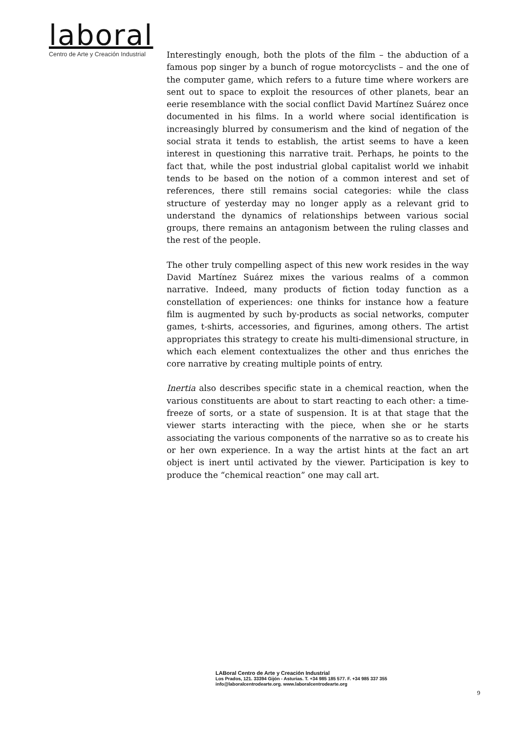laboral
Centro de Arte y Creación Industrial
Interestingly enough, both the plots of the film – the abduction of a famous pop singer by a bunch of rogue motorcyclists – and the one of the computer game, which refers to a future time where workers are sent out to space to exploit the resources of other planets, bear an eerie resemblance with the social conflict David Martínez Suárez once documented in his films. In a world where social identification is increasingly blurred by consumerism and the kind of negation of the social strata it tends to establish, the artist seems to have a keen interest in questioning this narrative trait. Perhaps, he points to the fact that, while the post industrial global capitalist world we inhabit tends to be based on the notion of a common interest and set of references, there still remains social categories: while the class structure of yesterday may no longer apply as a relevant grid to understand the dynamics of relationships between various social groups, there remains an antagonism between the ruling classes and the rest of the people.
The other truly compelling aspect of this new work resides in the way David Martínez Suárez mixes the various realms of a common narrative. Indeed, many products of fiction today function as a constellation of experiences: one thinks for instance how a feature film is augmented by such by-products as social networks, computer games, t-shirts, accessories, and figurines, among others. The artist appropriates this strategy to create his multi-dimensional structure, in which each element contextualizes the other and thus enriches the core narrative by creating multiple points of entry.
Inertia also describes specific state in a chemical reaction, when the various constituents are about to start reacting to each other: a time-freeze of sorts, or a state of suspension. It is at that stage that the viewer starts interacting with the piece, when she or he starts associating the various components of the narrative so as to create his or her own experience. In a way the artist hints at the fact an art object is inert until activated by the viewer. Participation is key to produce the “chemical reaction” one may call art.
LABoral Centro de Arte y Creación Industrial
Los Prados, 121. 33394 Gijón - Asturias. T. +34 985 185 577. F. +34 985 337 355
info@laboralcentrodearte.org. www.laboralcentrodearte.org
9